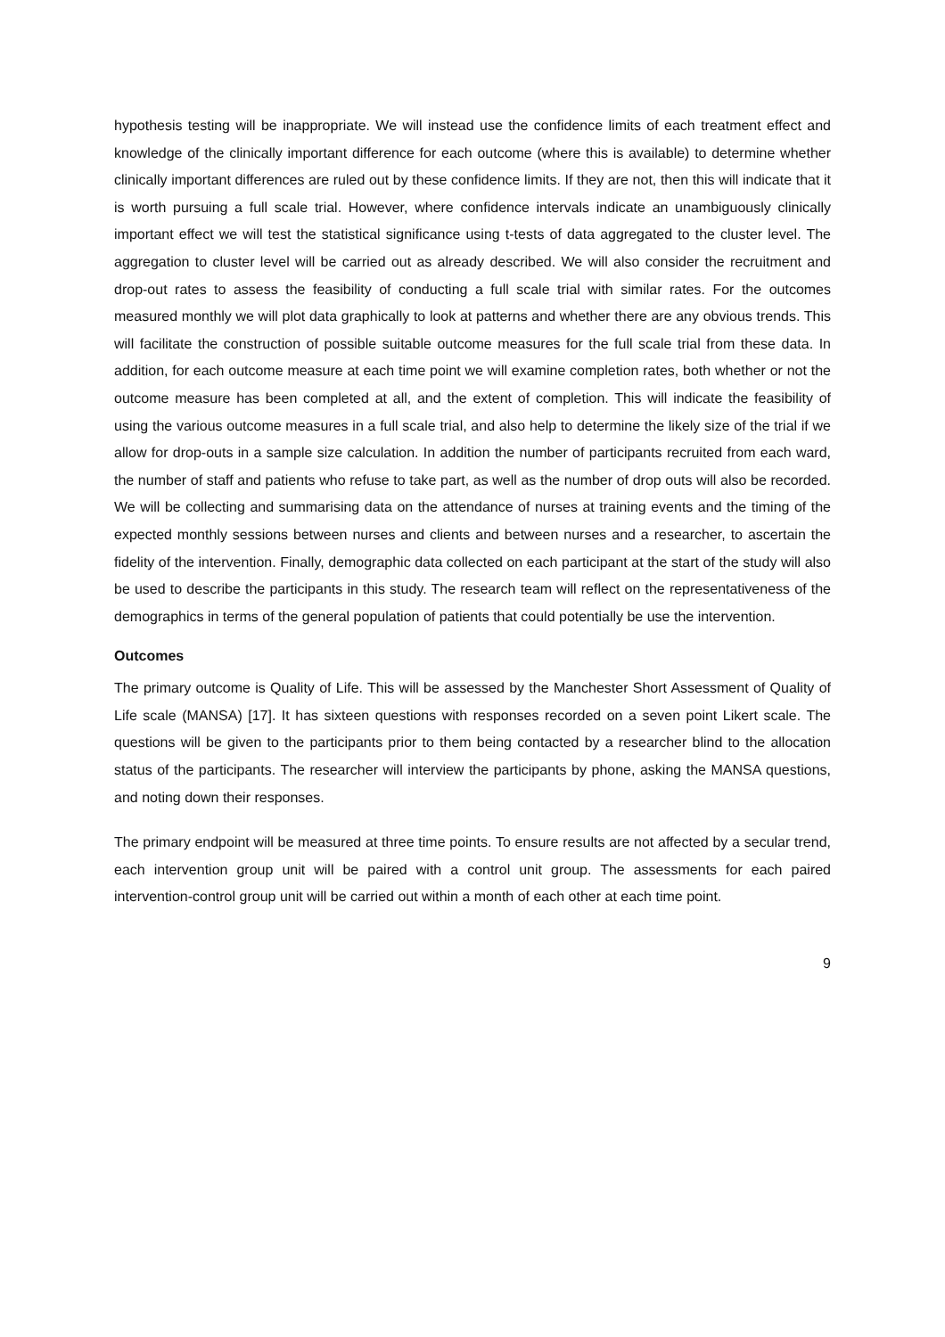hypothesis testing will be inappropriate. We will instead use the confidence limits of each treatment effect and knowledge of the clinically important difference for each outcome (where this is available) to determine whether clinically important differences are ruled out by these confidence limits. If they are not, then this will indicate that it is worth pursuing a full scale trial. However, where confidence intervals indicate an unambiguously clinically important effect we will test the statistical significance using t-tests of data aggregated to the cluster level. The aggregation to cluster level will be carried out as already described. We will also consider the recruitment and drop-out rates to assess the feasibility of conducting a full scale trial with similar rates. For the outcomes measured monthly we will plot data graphically to look at patterns and whether there are any obvious trends. This will facilitate the construction of possible suitable outcome measures for the full scale trial from these data. In addition, for each outcome measure at each time point we will examine completion rates, both whether or not the outcome measure has been completed at all, and the extent of completion. This will indicate the feasibility of using the various outcome measures in a full scale trial, and also help to determine the likely size of the trial if we allow for drop-outs in a sample size calculation. In addition the number of participants recruited from each ward, the number of staff and patients who refuse to take part, as well as the number of drop outs will also be recorded. We will be collecting and summarising data on the attendance of nurses at training events and the timing of the expected monthly sessions between nurses and clients and between nurses and a researcher, to ascertain the fidelity of the intervention. Finally, demographic data collected on each participant at the start of the study will also be used to describe the participants in this study. The research team will reflect on the representativeness of the demographics in terms of the general population of patients that could potentially be use the intervention.
Outcomes
The primary outcome is Quality of Life. This will be assessed by the Manchester Short Assessment of Quality of Life scale (MANSA) [17]. It has sixteen questions with responses recorded on a seven point Likert scale. The questions will be given to the participants prior to them being contacted by a researcher blind to the allocation status of the participants. The researcher will interview the participants by phone, asking the MANSA questions, and noting down their responses.
The primary endpoint will be measured at three time points. To ensure results are not affected by a secular trend, each intervention group unit will be paired with a control unit group. The assessments for each paired intervention-control group unit will be carried out within a month of each other at each time point.
9